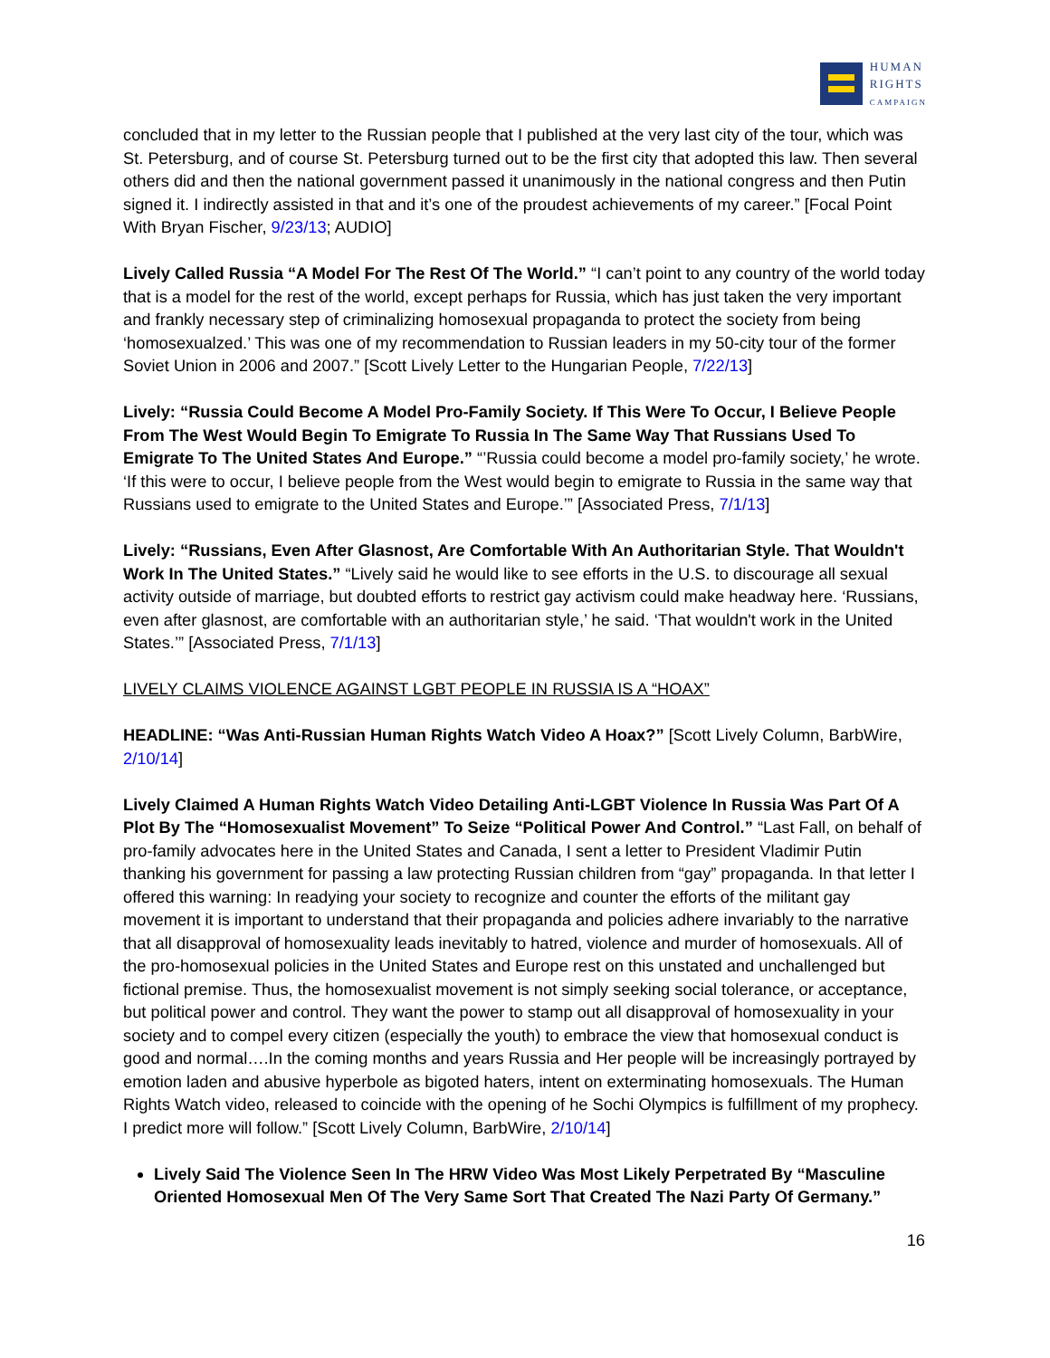HUMAN
RIGHTS
CAMPAIGN
concluded that in my letter to the Russian people that I published at the very last city of the tour, which was St. Petersburg, and of course St. Petersburg turned out to be the first city that adopted this law. Then several others did and then the national government passed it unanimously in the national congress and then Putin signed it. I indirectly assisted in that and it’s one of the proudest achievements of my career.” [Focal Point With Bryan Fischer, 9/23/13; AUDIO]
Lively Called Russia “A Model For The Rest Of The World.” “I can’t point to any country of the world today that is a model for the rest of the world, except perhaps for Russia, which has just taken the very important and frankly necessary step of criminalizing homosexual propaganda to protect the society from being ‘homosexualzed.’ This was one of my recommendation to Russian leaders in my 50-city tour of the former Soviet Union in 2006 and 2007.” [Scott Lively Letter to the Hungarian People, 7/22/13]
Lively: “Russia Could Become A Model Pro-Family Society. If This Were To Occur, I Believe People From The West Would Begin To Emigrate To Russia In The Same Way That Russians Used To Emigrate To The United States And Europe.” “’Russia could become a model pro-family society,’ he wrote. ‘If this were to occur, I believe people from the West would begin to emigrate to Russia in the same way that Russians used to emigrate to the United States and Europe.’” [Associated Press, 7/1/13]
Lively: “Russians, Even After Glasnost, Are Comfortable With An Authoritarian Style. That Wouldn't Work In The United States.” “Lively said he would like to see efforts in the U.S. to discourage all sexual activity outside of marriage, but doubted efforts to restrict gay activism could make headway here. ‘Russians, even after glasnost, are comfortable with an authoritarian style,’ he said. ‘That wouldn't work in the United States.’” [Associated Press, 7/1/13]
LIVELY CLAIMS VIOLENCE AGAINST LGBT PEOPLE IN RUSSIA IS A “HOAX”
HEADLINE: “Was Anti-Russian Human Rights Watch Video A Hoax?” [Scott Lively Column, BarbWire, 2/10/14]
Lively Claimed A Human Rights Watch Video Detailing Anti-LGBT Violence In Russia Was Part Of A Plot By The “Homosexualist Movement” To Seize “Political Power And Control.” “Last Fall, on behalf of pro-family advocates here in the United States and Canada, I sent a letter to President Vladimir Putin thanking his government for passing a law protecting Russian children from “gay” propaganda. In that letter I offered this warning: In readying your society to recognize and counter the efforts of the militant gay movement it is important to understand that their propaganda and policies adhere invariably to the narrative that all disapproval of homosexuality leads inevitably to hatred, violence and murder of homosexuals. All of the pro-homosexual policies in the United States and Europe rest on this unstated and unchallenged but fictional premise. Thus, the homosexualist movement is not simply seeking social tolerance, or acceptance, but political power and control. They want the power to stamp out all disapproval of homosexuality in your society and to compel every citizen (especially the youth) to embrace the view that homosexual conduct is good and normal….In the coming months and years Russia and Her people will be increasingly portrayed by emotion laden and abusive hyperbole as bigoted haters, intent on exterminating homosexuals. The Human Rights Watch video, released to coincide with the opening of he Sochi Olympics is fulfillment of my prophecy. I predict more will follow.” [Scott Lively Column, BarbWire, 2/10/14]
Lively Said The Violence Seen In The HRW Video Was Most Likely Perpetrated By “Masculine Oriented Homosexual Men Of The Very Same Sort That Created The Nazi Party Of Germany.”
16